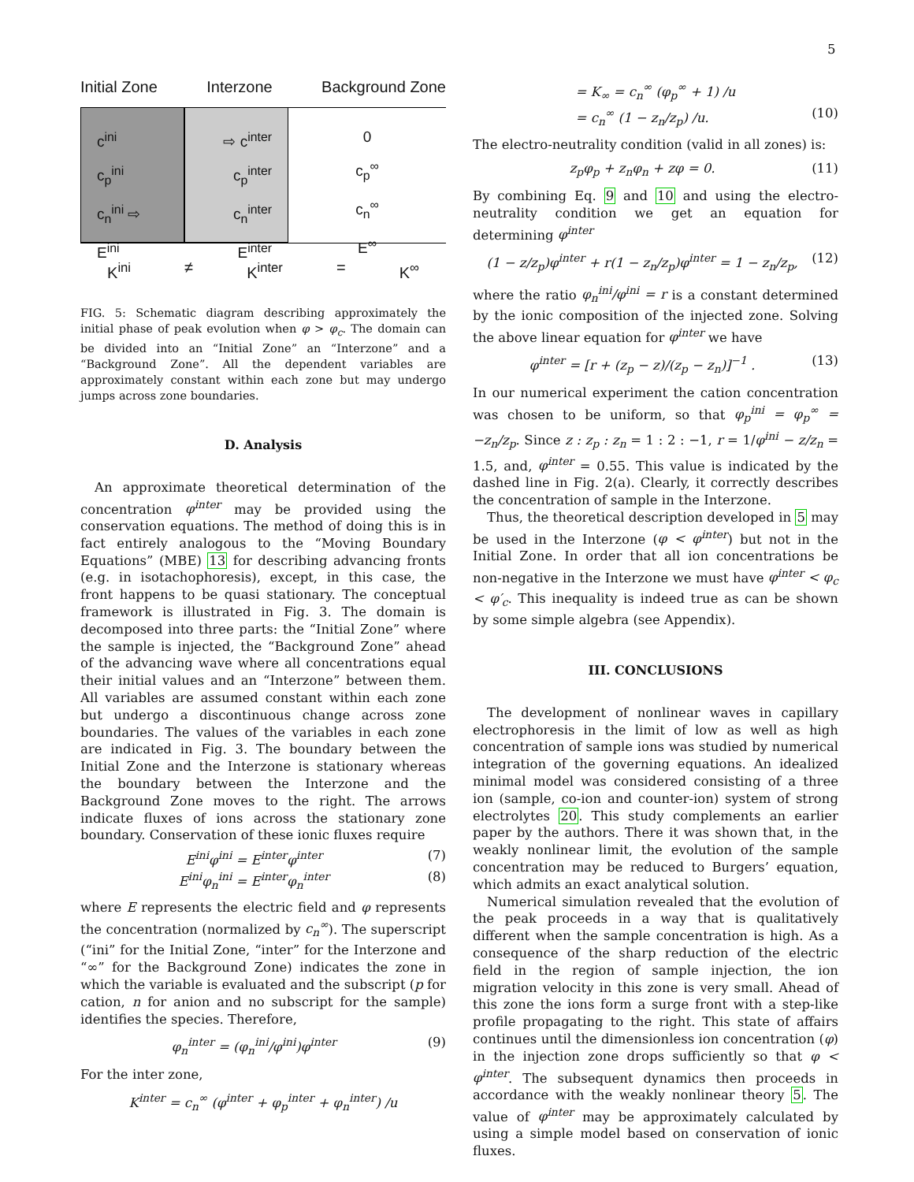5
Initial Zone Interzone Background Zone
c<sup>ini</sup>
c<sub>p</sub><sup>ini</sup>
c<sub>n</sub><sup>ini</sup> ⇨
E<sup>ini</sup>
⇨ c<sup>inter</sup>
c<sub>p</sub><sup>inter</sup>
c<sub>n</sub><sup>inter</sup>
E<sup>inter</sup>
0
c<sub>p</sub><sup>∞</sup>
c<sub>n</sub><sup>∞</sup>
E<sup>∞</sup>
K<sup>ini</sup> ≠ K<sup>inter</sup> = K<sup>∞</sup>
FIG. 5: Schematic diagram describing approximately the initial phase of peak evolution when φ > φ<sub>c</sub>. The domain can be divided into an “Initial Zone” an “Interzone” and a “Background Zone”. All the dependent variables are approximately constant within each zone but may undergo jumps across zone boundaries.
D. Analysis
An approximate theoretical determination of the concentration φ<sup>inter</sup> may be provided using the conservation equations. The method of doing this is in fact entirely analogous to the “Moving Boundary Equations” (MBE) 13 for describing advancing fronts (e.g. in isotachophoresis), except, in this case, the front happens to be quasi stationary. The conceptual framework is illustrated in Fig. 3. The domain is decomposed into three parts: the “Initial Zone” where the sample is injected, the “Background Zone” ahead of the advancing wave where all concentrations equal their initial values and an “Interzone” between them. All variables are assumed constant within each zone but undergo a discontinuous change across zone boundaries. The values of the variables in each zone are indicated in Fig. 3. The boundary between the Initial Zone and the Interzone is stationary whereas the boundary between the Interzone and the Background Zone moves to the right. The arrows indicate fluxes of ions across the stationary zone boundary. Conservation of these ionic fluxes require
E<sup>ini</sup>φ<sup>ini</sup> = E<sup>inter</sup>φ<sup>inter</sup> (7)
E<sup>ini</sup>φ<sub>n</sub><sup>ini</sup> = E<sup>inter</sup>φ<sub>n</sub><sup>inter</sup> (8)
where E represents the electric field and φ represents the concentration (normalized by c<sub>n</sub><sup>∞</sup>). The superscript (“ini” for the Initial Zone, “inter” for the Interzone and “∞” for the Background Zone) indicates the zone in which the variable is evaluated and the subscript (p for cation, n for anion and no subscript for the sample) identifies the species. Therefore,
φ<sub>n</sub><sup>inter</sup> = (φ<sub>n</sub><sup>ini</sup>/φ<sup>ini</sup>)φ<sup>inter</sup> (9)
For the inter zone,
K<sup>inter</sup> = c<sub>n</sub><sup>∞</sup> (φ<sup>inter</sup> + φ<sub>p</sub><sup>inter</sup> + φ<sub>n</sub><sup>inter</sup>) /u
= K<sub>∞</sub> = c<sub>n</sub><sup>∞</sup> (φ<sub>p</sub><sup>∞</sup> + 1) /u
= c<sub>n</sub><sup>∞</sup> (1 − z<sub>n</sub>/z<sub>p</sub>) /u. (10)
The electro-neutrality condition (valid in all zones) is:
z<sub>p</sub>φ<sub>p</sub> + z<sub>n</sub>φ<sub>n</sub> + zφ = 0. (11)
By combining Eq. 9 and 10 and using the electro-neutrality condition we get an equation for determining φ<sup>inter</sup>
(1 − z/z<sub>p</sub>)φ<sup>inter</sup> + r(1 − z<sub>n</sub>/z<sub>p</sub>)φ<sup>inter</sup> = 1 − z<sub>n</sub>/z<sub>p</sub>, (12)
where the ratio φ<sub>n</sub><sup>ini</sup>/φ<sup>ini</sup> = r is a constant determined by the ionic composition of the injected zone. Solving the above linear equation for φ<sup>inter</sup> we have
φ<sup>inter</sup> = [r + (z<sub>p</sub> − z)/(z<sub>p</sub> − z<sub>n</sub>)]<sup>−1</sup> . (13)
In our numerical experiment the cation concentration was chosen to be uniform, so that φ<sub>p</sub><sup>ini</sup> = φ<sub>p</sub><sup>∞</sup> = −z<sub>n</sub>/z<sub>p</sub>. Since z : z<sub>p</sub> : z<sub>n</sub> = 1 : 2 : −1, r = 1/φ<sup>ini</sup> − z/z<sub>n</sub> = 1.5, and, φ<sup>inter</sup> = 0.55. This value is indicated by the dashed line in Fig. 2(a). Clearly, it correctly describes the concentration of sample in the Interzone.
Thus, the theoretical description developed in 5 may be used in the Interzone (φ < φ<sup>inter</sup>) but not in the Initial Zone. In order that all ion concentrations be non-negative in the Interzone we must have φ<sup>inter</sup> < φ<sub>c</sub> < φ′<sub>c</sub>. This inequality is indeed true as can be shown by some simple algebra (see Appendix).
III. CONCLUSIONS
The development of nonlinear waves in capillary electrophoresis in the limit of low as well as high concentration of sample ions was studied by numerical integration of the governing equations. An idealized minimal model was considered consisting of a three ion (sample, co-ion and counter-ion) system of strong electrolytes 20. This study complements an earlier paper by the authors. There it was shown that, in the weakly nonlinear limit, the evolution of the sample concentration may be reduced to Burgers’ equation, which admits an exact analytical solution.
Numerical simulation revealed that the evolution of the peak proceeds in a way that is qualitatively different when the sample concentration is high. As a consequence of the sharp reduction of the electric field in the region of sample injection, the ion migration velocity in this zone is very small. Ahead of this zone the ions form a surge front with a step-like profile propagating to the right. This state of affairs continues until the dimensionless ion concentration (φ) in the injection zone drops sufficiently so that φ < φ<sup>inter</sup>. The subsequent dynamics then proceeds in accordance with the weakly nonlinear theory 5. The value of φ<sup>inter</sup> may be approximately calculated by using a simple model based on conservation of ionic fluxes.